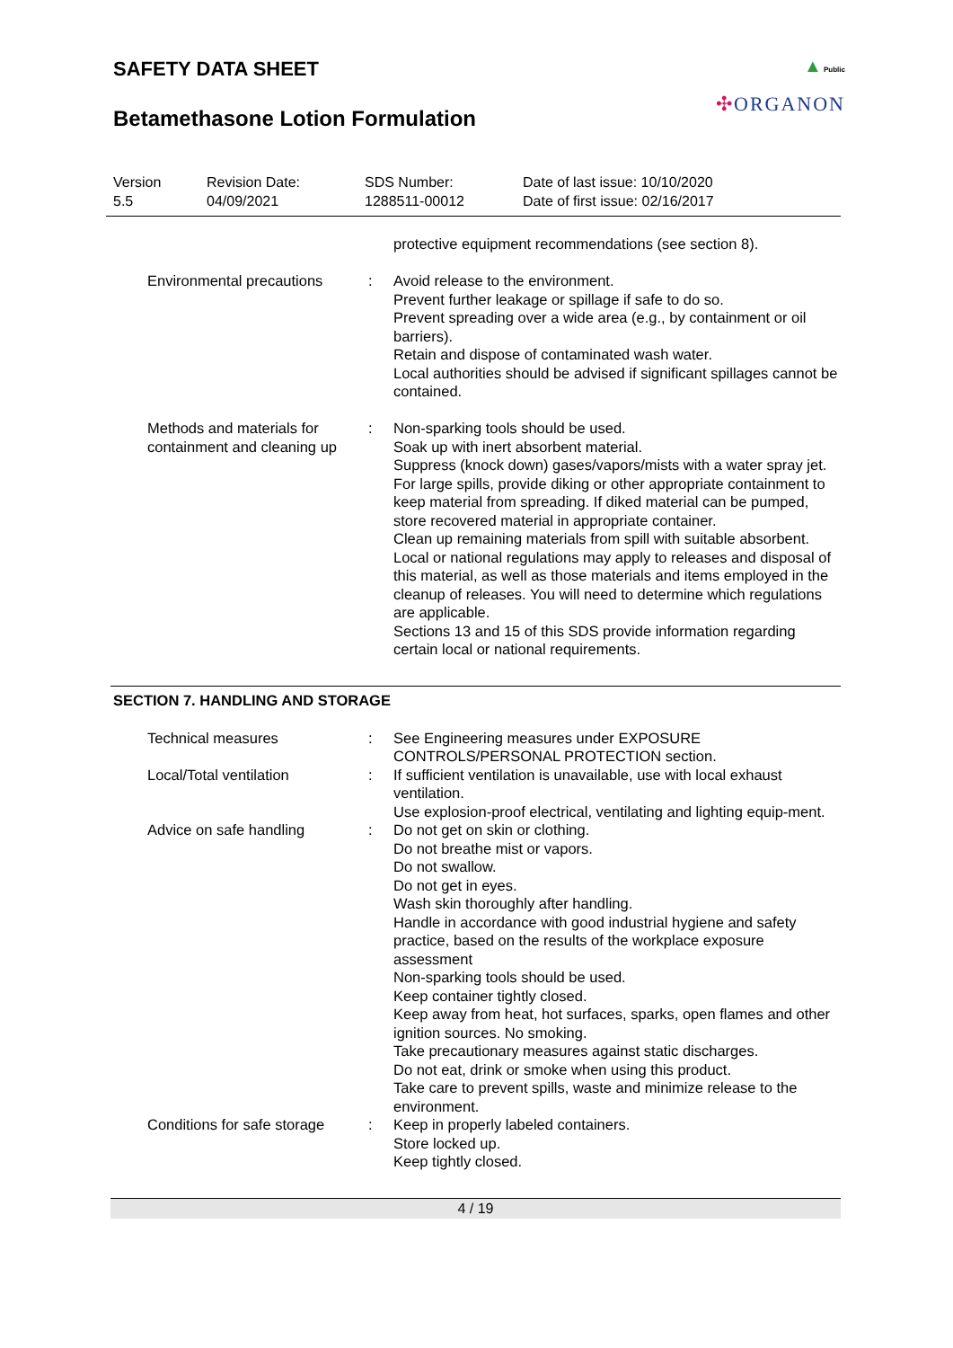▲ Public
✣ORGANON
SAFETY DATA SHEET
Betamethasone Lotion Formulation
Version
5.5
Revision Date:
04/09/2021
SDS Number:
1288511-00012
Date of last issue: 10/10/2020
Date of first issue: 02/16/2017
| | | protective equipment recommendations (see section 8). |
| Environmental precautions | : | Avoid release to the environment. Prevent further leakage or spillage if safe to do so. Prevent spreading over a wide area (e.g., by containment or oil barriers). Retain and dispose of contaminated wash water. Local authorities should be advised if significant spillages cannot be contained. |
| Methods and materials for containment and cleaning up | : | Non-sparking tools should be used. Soak up with inert absorbent material. Suppress (knock down) gases/vapors/mists with a water spray jet. For large spills, provide diking or other appropriate containment to keep material from spreading. If diked material can be pumped, store recovered material in appropriate container. Clean up remaining materials from spill with suitable absorbent. Local or national regulations may apply to releases and disposal of this material, as well as those materials and items employed in the cleanup of releases. You will need to determine which regulations are applicable. Sections 13 and 15 of this SDS provide information regarding certain local or national requirements. |
SECTION 7. HANDLING AND STORAGE
| Technical measures | : | See Engineering measures under EXPOSURE CONTROLS/PERSONAL PROTECTION section. |
| Local/Total ventilation | : | If sufficient ventilation is unavailable, use with local exhaust ventilation. Use explosion-proof electrical, ventilating and lighting equip-ment. |
| Advice on safe handling | : | Do not get on skin or clothing. Do not breathe mist or vapors. Do not swallow. Do not get in eyes. Wash skin thoroughly after handling. Handle in accordance with good industrial hygiene and safety practice, based on the results of the workplace exposure assessment Non-sparking tools should be used. Keep container tightly closed. Keep away from heat, hot surfaces, sparks, open flames and other ignition sources. No smoking. Take precautionary measures against static discharges. Do not eat, drink or smoke when using this product. Take care to prevent spills, waste and minimize release to the environment. |
| Conditions for safe storage | : | Keep in properly labeled containers. Store locked up. Keep tightly closed. |
4 / 19